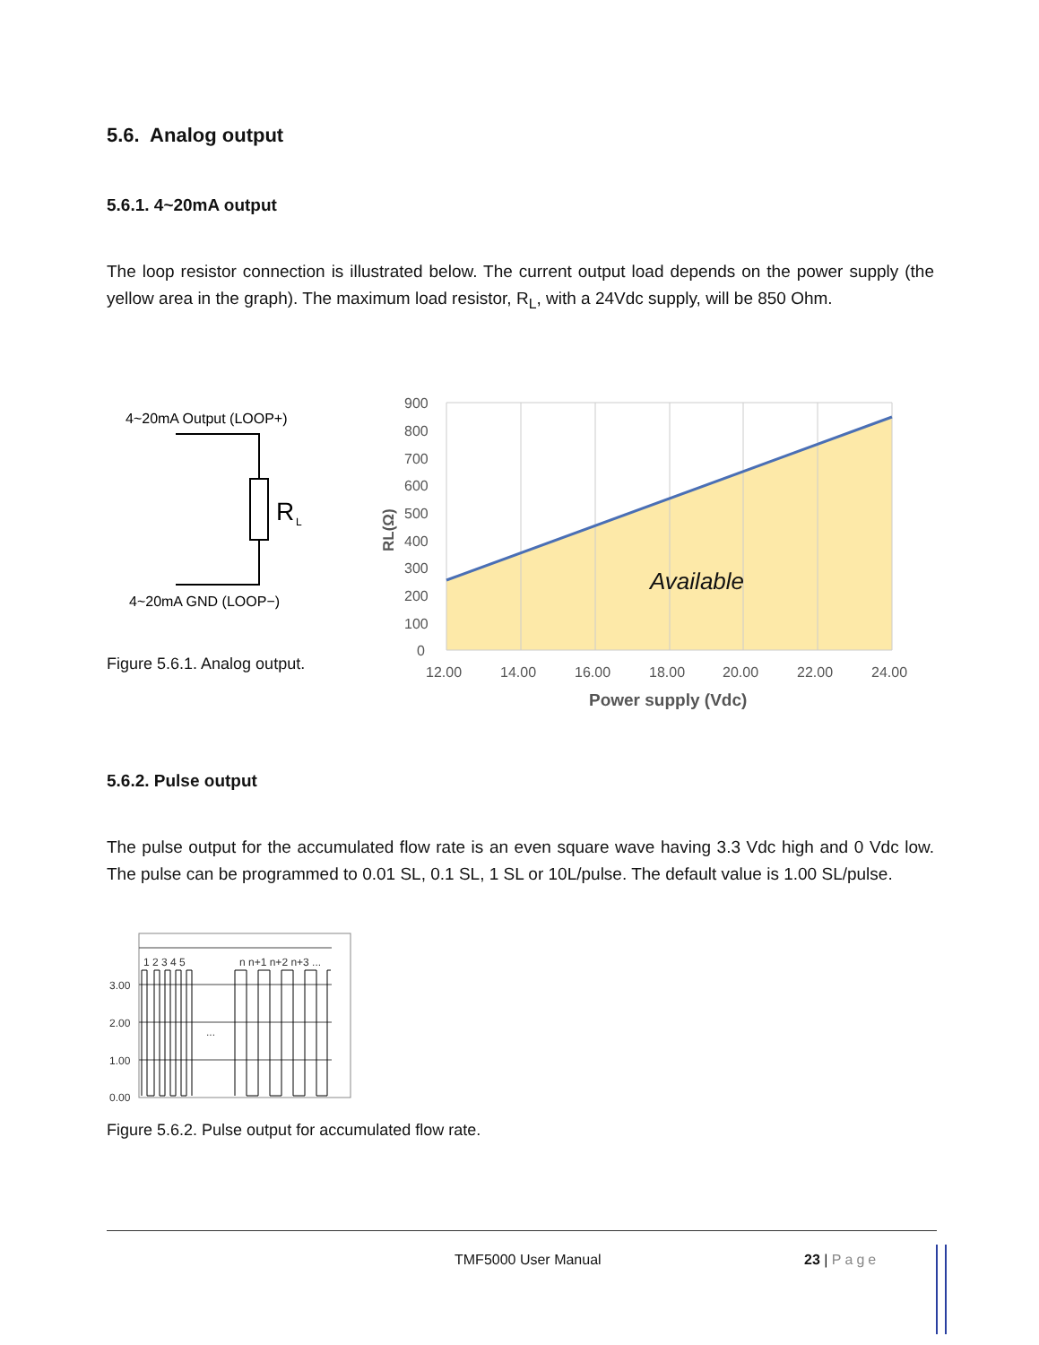5.6. Analog output
5.6.1. 4~20mA output
The loop resistor connection is illustrated below. The current output load depends on the power supply (the yellow area in the graph). The maximum load resistor, R<sub>L</sub>, with a 24Vdc supply, will be 850 Ohm.
4~20mA Output (LOOP+)
R
L
4~20mA GND (LOOP−)
Figure 5.6.1. Analog output.
Available
900
800
700
600
500
400
300
200
100
0
12.00
14.00
16.00
18.00
20.00
22.00
24.00
Power supply (Vdc)
RL(Ω)
5.6.2. Pulse output
The pulse output for the accumulated flow rate is an even square wave having 3.3 Vdc high and 0 Vdc low. The pulse can be programmed to 0.01 SL, 0.1 SL, 1 SL or 10L/pulse. The default value is 1.00 SL/pulse.
1 2 3 4 5
n n+1 n+2 n+3 ...
...
3.00
2.00
1.00
0.00
Figure 5.6.2. Pulse output for accumulated flow rate.
TMF5000 User Manual 23 | Page